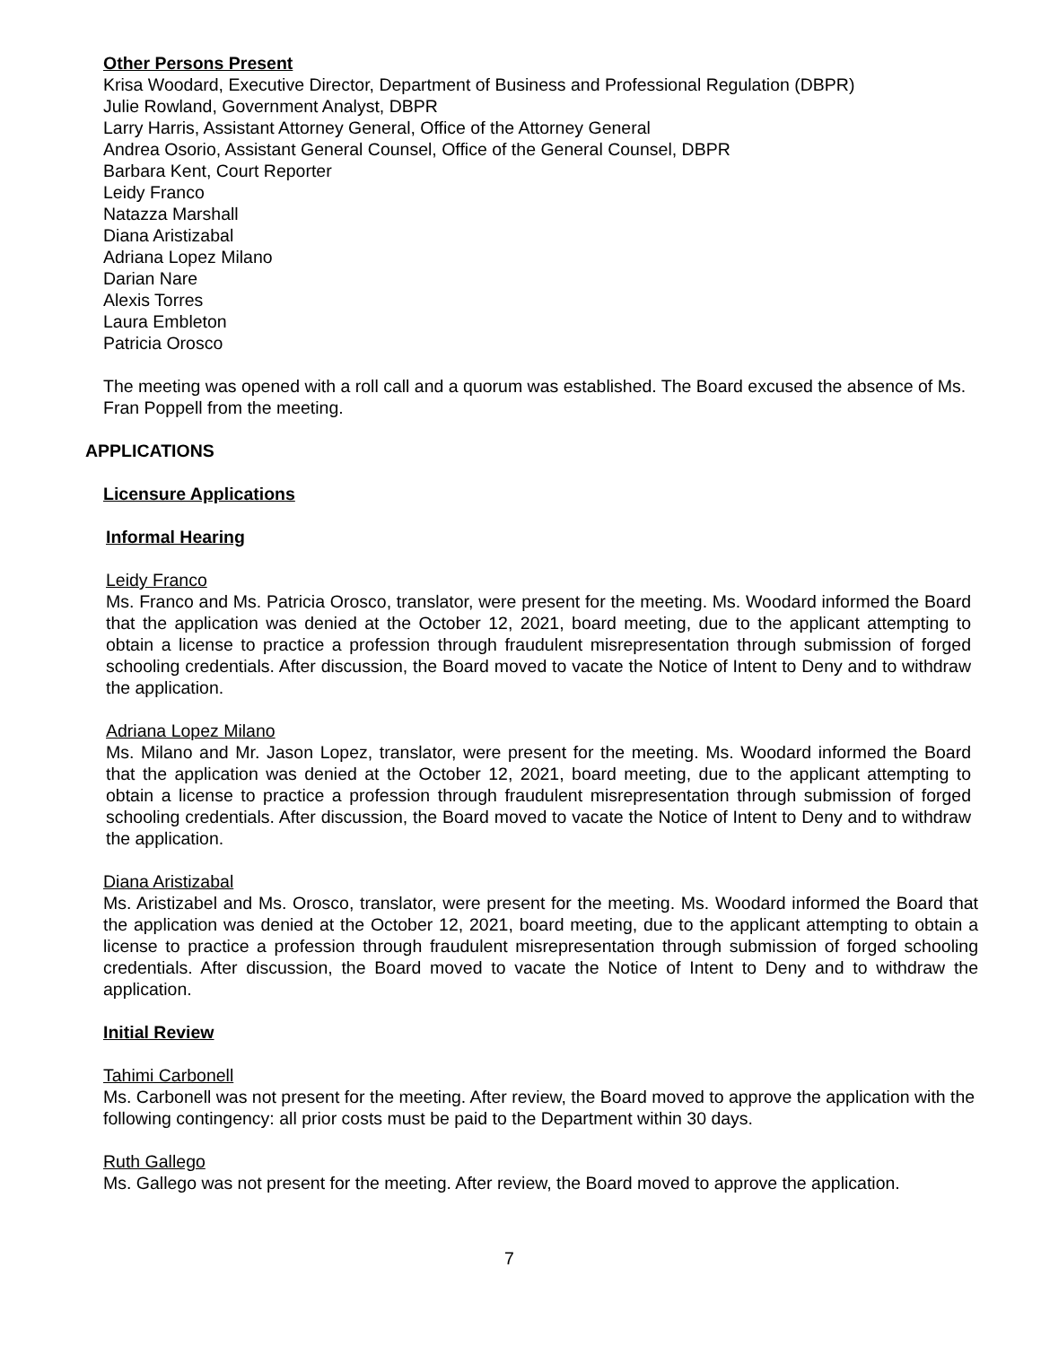Other Persons Present
Krisa Woodard, Executive Director, Department of Business and Professional Regulation (DBPR)
Julie Rowland, Government Analyst, DBPR
Larry Harris, Assistant Attorney General, Office of the Attorney General
Andrea Osorio, Assistant General Counsel, Office of the General Counsel, DBPR
Barbara Kent, Court Reporter
Leidy Franco
Natazza Marshall
Diana Aristizabal
Adriana Lopez Milano
Darian Nare
Alexis Torres
Laura Embleton
Patricia Orosco
The meeting was opened with a roll call and a quorum was established. The Board excused the absence of Ms. Fran Poppell from the meeting.
APPLICATIONS
Licensure Applications
Informal Hearing
Leidy Franco
Ms. Franco and Ms. Patricia Orosco, translator, were present for the meeting. Ms. Woodard informed the Board that the application was denied at the October 12, 2021, board meeting, due to the applicant attempting to obtain a license to practice a profession through fraudulent misrepresentation through submission of forged schooling credentials. After discussion, the Board moved to vacate the Notice of Intent to Deny and to withdraw the application.
Adriana Lopez Milano
Ms. Milano and Mr. Jason Lopez, translator, were present for the meeting. Ms. Woodard informed the Board that the application was denied at the October 12, 2021, board meeting, due to the applicant attempting to obtain a license to practice a profession through fraudulent misrepresentation through submission of forged schooling credentials. After discussion, the Board moved to vacate the Notice of Intent to Deny and to withdraw the application.
Diana Aristizabal
Ms. Aristizabel and Ms. Orosco, translator, were present for the meeting. Ms. Woodard informed the Board that the application was denied at the October 12, 2021, board meeting, due to the applicant attempting to obtain a license to practice a profession through fraudulent misrepresentation through submission of forged schooling credentials. After discussion, the Board moved to vacate the Notice of Intent to Deny and to withdraw the application.
Initial Review
Tahimi Carbonell
Ms. Carbonell was not present for the meeting. After review, the Board moved to approve the application with the following contingency: all prior costs must be paid to the Department within 30 days.
Ruth Gallego
Ms. Gallego was not present for the meeting. After review, the Board moved to approve the application.
7